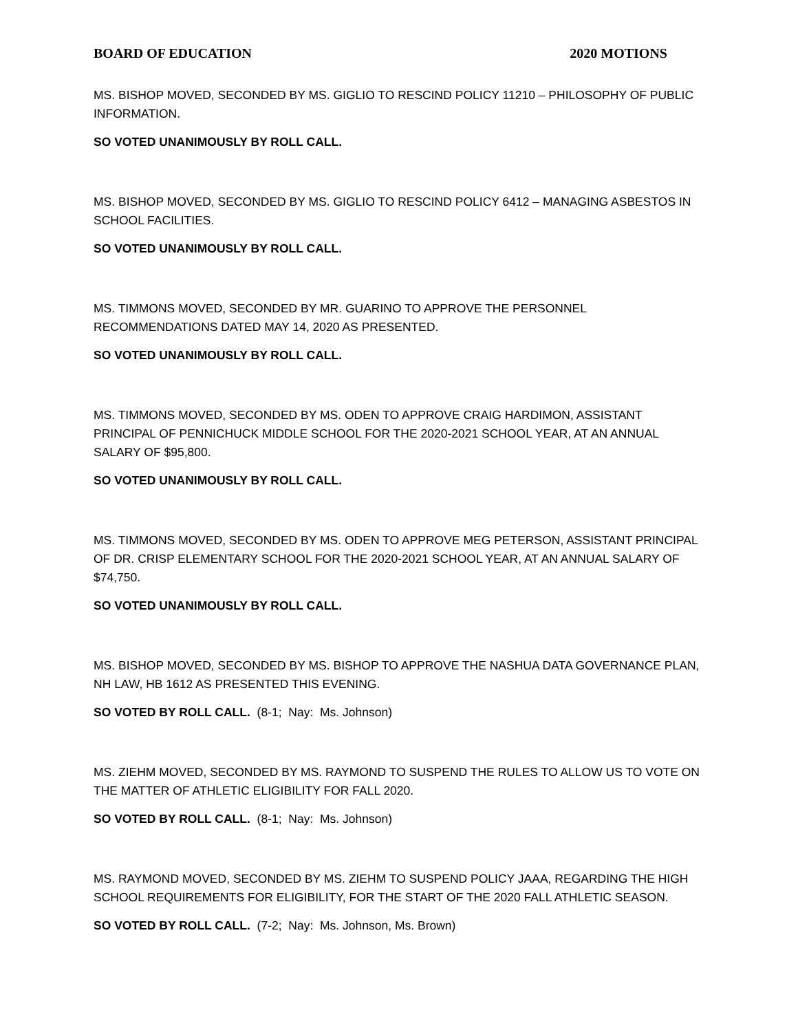BOARD OF EDUCATION 2020 MOTIONS
MS. BISHOP MOVED, SECONDED BY MS. GIGLIO TO RESCIND POLICY 11210 – PHILOSOPHY OF PUBLIC INFORMATION.
SO VOTED UNANIMOUSLY BY ROLL CALL.
MS. BISHOP MOVED, SECONDED BY MS. GIGLIO TO RESCIND POLICY 6412 – MANAGING ASBESTOS IN SCHOOL FACILITIES.
SO VOTED UNANIMOUSLY BY ROLL CALL.
MS. TIMMONS MOVED, SECONDED BY MR. GUARINO TO APPROVE THE PERSONNEL
RECOMMENDATIONS DATED MAY 14, 2020 AS PRESENTED.
SO VOTED UNANIMOUSLY BY ROLL CALL.
MS. TIMMONS MOVED, SECONDED BY MS. ODEN TO APPROVE CRAIG HARDIMON, ASSISTANT
PRINCIPAL OF PENNICHUCK MIDDLE SCHOOL FOR THE 2020-2021 SCHOOL YEAR, AT AN ANNUAL SALARY OF $95,800.
SO VOTED UNANIMOUSLY BY ROLL CALL.
MS. TIMMONS MOVED, SECONDED BY MS. ODEN TO APPROVE MEG PETERSON, ASSISTANT PRINCIPAL OF DR. CRISP ELEMENTARY SCHOOL FOR THE 2020-2021 SCHOOL YEAR, AT AN ANNUAL SALARY OF $74,750.
SO VOTED UNANIMOUSLY BY ROLL CALL.
MS. BISHOP MOVED, SECONDED BY MS. BISHOP TO APPROVE THE NASHUA DATA GOVERNANCE PLAN, NH LAW, HB 1612 AS PRESENTED THIS EVENING.
SO VOTED BY ROLL CALL. (8-1; Nay: Ms. Johnson)
MS. ZIEHM MOVED, SECONDED BY MS. RAYMOND TO SUSPEND THE RULES TO ALLOW US TO VOTE ON THE MATTER OF ATHLETIC ELIGIBILITY FOR FALL 2020.
SO VOTED BY ROLL CALL. (8-1; Nay: Ms. Johnson)
MS. RAYMOND MOVED, SECONDED BY MS. ZIEHM TO SUSPEND POLICY JAAA, REGARDING THE HIGH SCHOOL REQUIREMENTS FOR ELIGIBILITY, FOR THE START OF THE 2020 FALL ATHLETIC SEASON.
SO VOTED BY ROLL CALL. (7-2; Nay: Ms. Johnson, Ms. Brown)